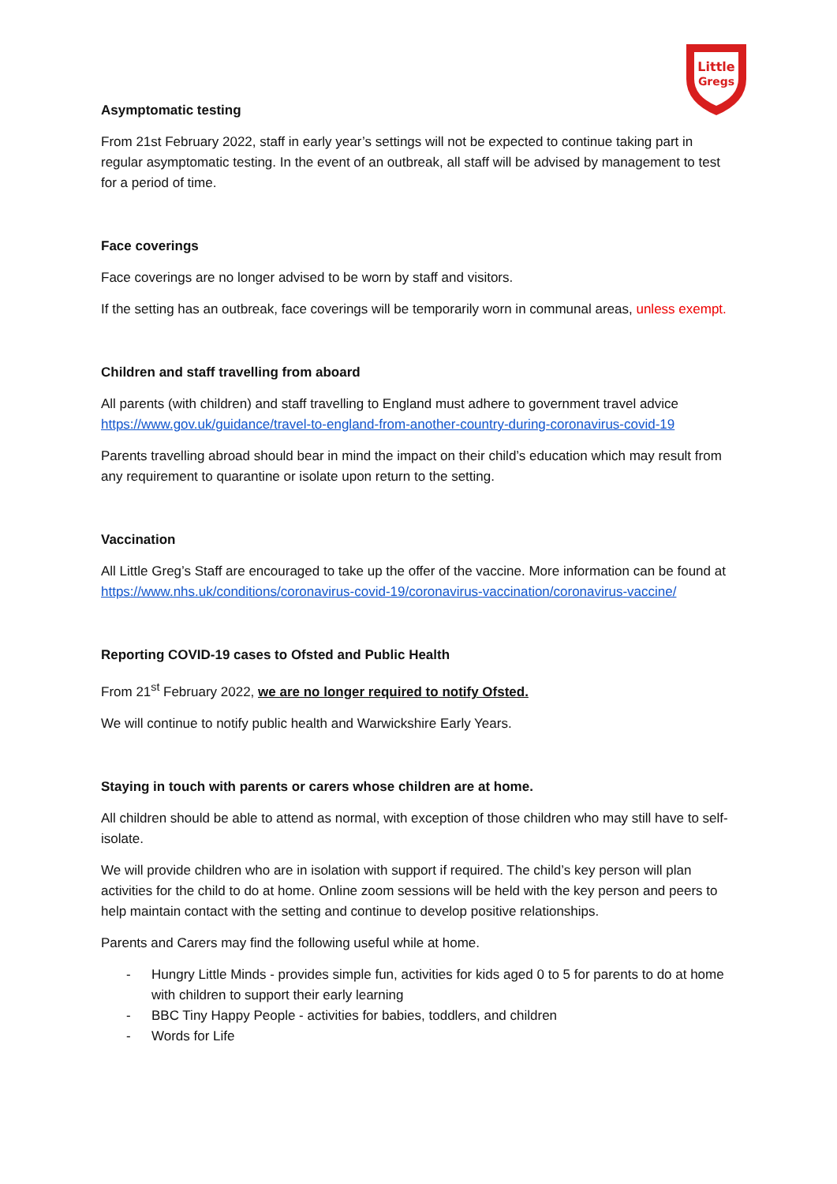Little
Gregs
Asymptomatic testing
From 21st February 2022, staff in early year’s settings will not be expected to continue taking part in regular asymptomatic testing. In the event of an outbreak, all staff will be advised by management to test for a period of time.
Face coverings
Face coverings are no longer advised to be worn by staff and visitors.
If the setting has an outbreak, face coverings will be temporarily worn in communal areas, unless exempt.
Children and staff travelling from aboard
All parents (with children) and staff travelling to England must adhere to government travel advice https://www.gov.uk/guidance/travel-to-england-from-another-country-during-coronavirus-covid-19
Parents travelling abroad should bear in mind the impact on their child’s education which may result from any requirement to quarantine or isolate upon return to the setting.
Vaccination
All Little Greg’s Staff are encouraged to take up the offer of the vaccine. More information can be found at https://www.nhs.uk/conditions/coronavirus-covid-19/coronavirus-vaccination/coronavirus-vaccine/
Reporting COVID-19 cases to Ofsted and Public Health
From 21<sup>st</sup> February 2022, we are no longer required to notify Ofsted.
We will continue to notify public health and Warwickshire Early Years.
Staying in touch with parents or carers whose children are at home.
All children should be able to attend as normal, with exception of those children who may still have to self-isolate.
We will provide children who are in isolation with support if required. The child’s key person will plan activities for the child to do at home. Online zoom sessions will be held with the key person and peers to help maintain contact with the setting and continue to develop positive relationships.
Parents and Carers may find the following useful while at home.
- Hungry Little Minds - provides simple fun, activities for kids aged 0 to 5 for parents to do at home with children to support their early learning
- BBC Tiny Happy People - activities for babies, toddlers, and children
- Words for Life